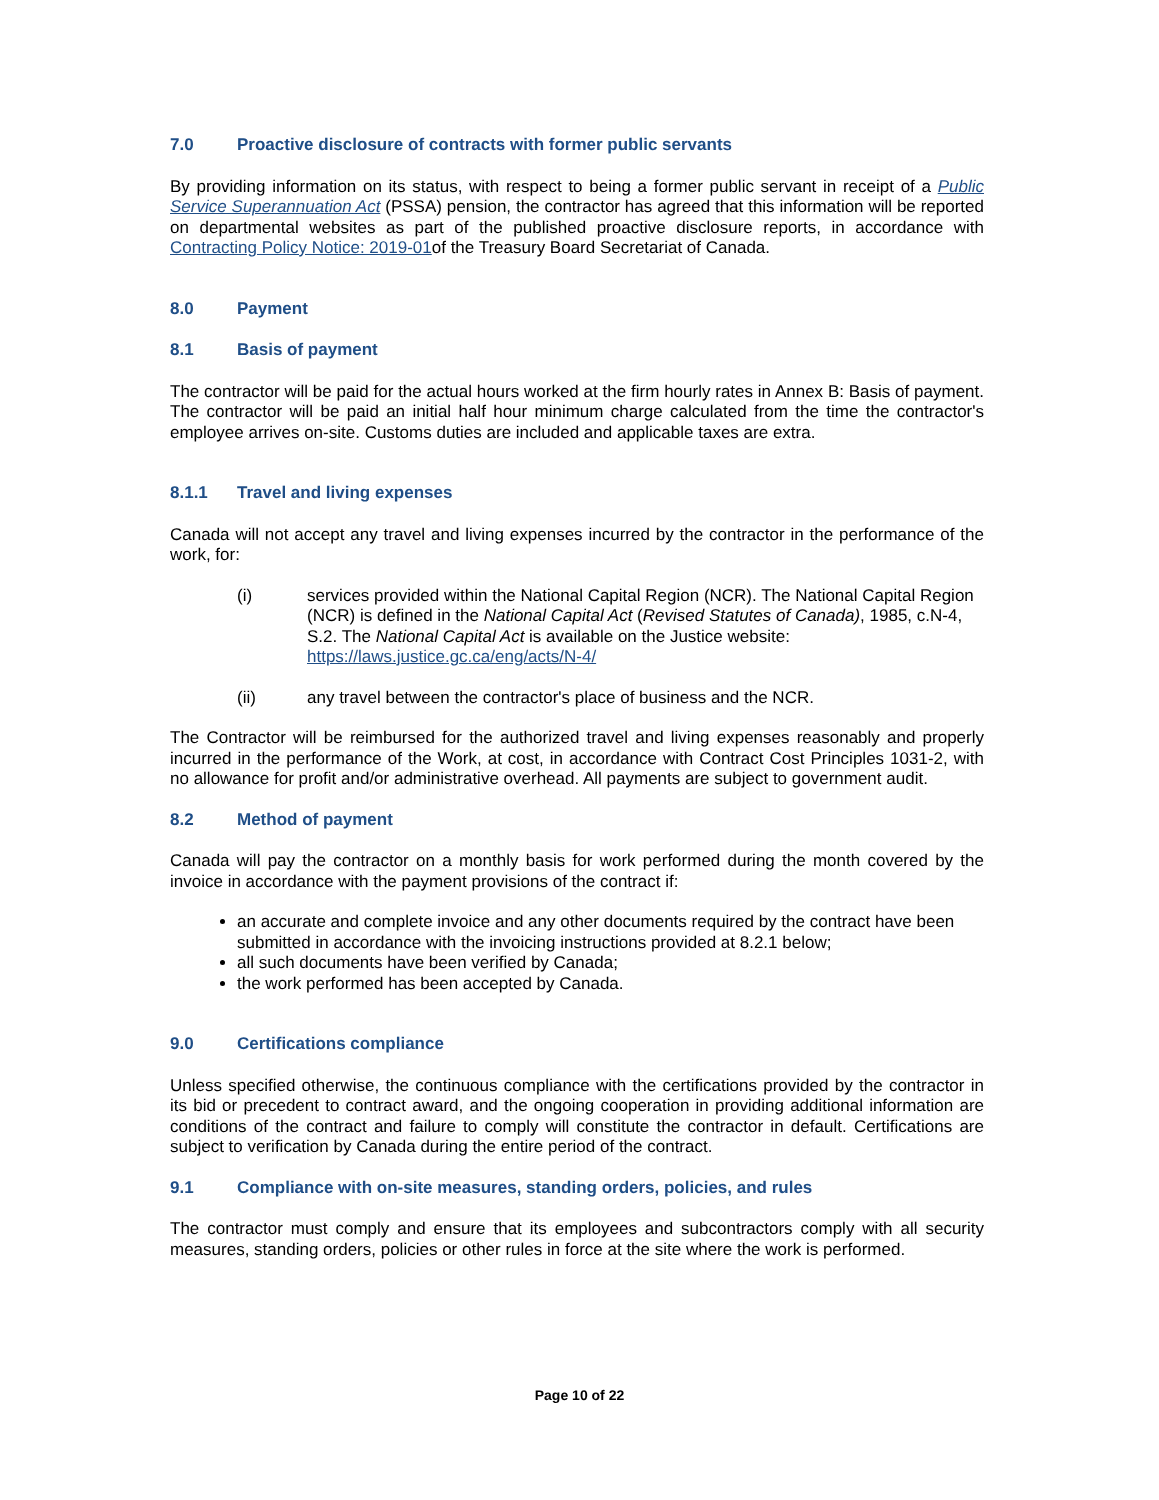7.0 Proactive disclosure of contracts with former public servants
By providing information on its status, with respect to being a former public servant in receipt of a Public Service Superannuation Act (PSSA) pension, the contractor has agreed that this information will be reported on departmental websites as part of the published proactive disclosure reports, in accordance with Contracting Policy Notice: 2019-01of the Treasury Board Secretariat of Canada.
8.0 Payment
8.1 Basis of payment
The contractor will be paid for the actual hours worked at the firm hourly rates in Annex B: Basis of payment. The contractor will be paid an initial half hour minimum charge calculated from the time the contractor's employee arrives on-site. Customs duties are included and applicable taxes are extra.
8.1.1 Travel and living expenses
Canada will not accept any travel and living expenses incurred by the contractor in the performance of the work, for:
(i) services provided within the National Capital Region (NCR). The National Capital Region (NCR) is defined in the National Capital Act (Revised Statutes of Canada), 1985, c.N-4, S.2. The National Capital Act is available on the Justice website: https://laws.justice.gc.ca/eng/acts/N-4/
(ii) any travel between the contractor's place of business and the NCR.
The Contractor will be reimbursed for the authorized travel and living expenses reasonably and properly incurred in the performance of the Work, at cost, in accordance with Contract Cost Principles 1031-2, with no allowance for profit and/or administrative overhead. All payments are subject to government audit.
8.2 Method of payment
Canada will pay the contractor on a monthly basis for work performed during the month covered by the invoice in accordance with the payment provisions of the contract if:
an accurate and complete invoice and any other documents required by the contract have been submitted in accordance with the invoicing instructions provided at 8.2.1 below;
all such documents have been verified by Canada;
the work performed has been accepted by Canada.
9.0 Certifications compliance
Unless specified otherwise, the continuous compliance with the certifications provided by the contractor in its bid or precedent to contract award, and the ongoing cooperation in providing additional information are conditions of the contract and failure to comply will constitute the contractor in default. Certifications are subject to verification by Canada during the entire period of the contract.
9.1 Compliance with on-site measures, standing orders, policies, and rules
The contractor must comply and ensure that its employees and subcontractors comply with all security measures, standing orders, policies or other rules in force at the site where the work is performed.
Page 10 of 22